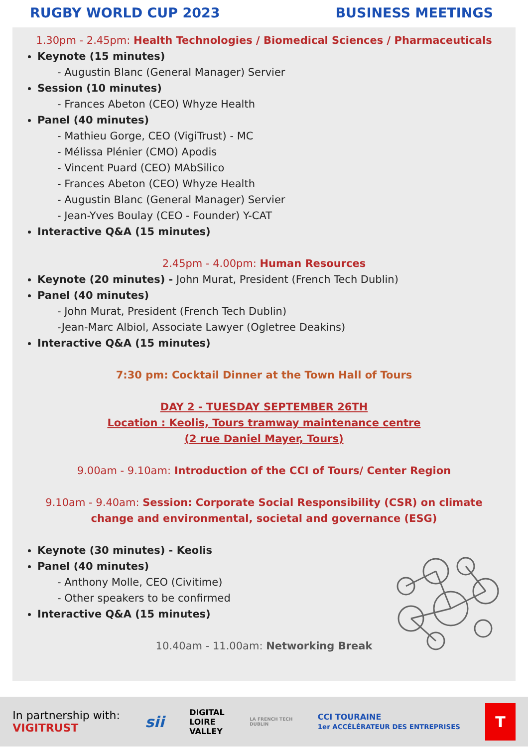RUGBY WORLD CUP 2023 BUSINESS MEETINGS
1.30pm - 2.45pm: Health Technologies / Biomedical Sciences / Pharmaceuticals
Keynote (15 minutes)
- Augustin Blanc (General Manager) Servier
Session (10 minutes)
- Frances Abeton (CEO) Whyze Health
Panel (40 minutes)
- Mathieu Gorge, CEO (VigiTrust) - MC
- Mélissa Plénier (CMO) Apodis
- Vincent Puard (CEO) MAbSilico
- Frances Abeton (CEO) Whyze Health
- Augustin Blanc (General Manager) Servier
- Jean-Yves Boulay (CEO - Founder) Y-CAT
Interactive Q&A (15 minutes)
2.45pm - 4.00pm: Human Resources
Keynote (20 minutes) - John Murat, President (French Tech Dublin)
Panel (40 minutes)
- John Murat, President (French Tech Dublin)
-Jean-Marc Albiol, Associate Lawyer (Ogletree Deakins)
Interactive Q&A (15 minutes)
7:30 pm: Cocktail Dinner at the Town Hall of Tours
DAY 2 - TUESDAY SEPTEMBER 26TH
Location : Keolis, Tours tramway maintenance centre
(2 rue Daniel Mayer, Tours)
9.00am - 9.10am: Introduction of the CCI of Tours/ Center Region
9.10am - 9.40am: Session: Corporate Social Responsibility (CSR) on climate change and environmental, societal and governance (ESG)
Keynote (30 minutes) - Keolis
Panel (40 minutes)
- Anthony Molle, CEO (Civitime)
- Other speakers to be confirmed
Interactive Q&A (15 minutes)
10.40am - 11.00am: Networking Break
In partnership with:
VIGITRUST sii DIGITAL
LOIRE
VALLEY LA FRENCH TECH
DUBLIN CCI TOURAINE
1er ACCÉLÉRATEUR DES ENTREPRISES T